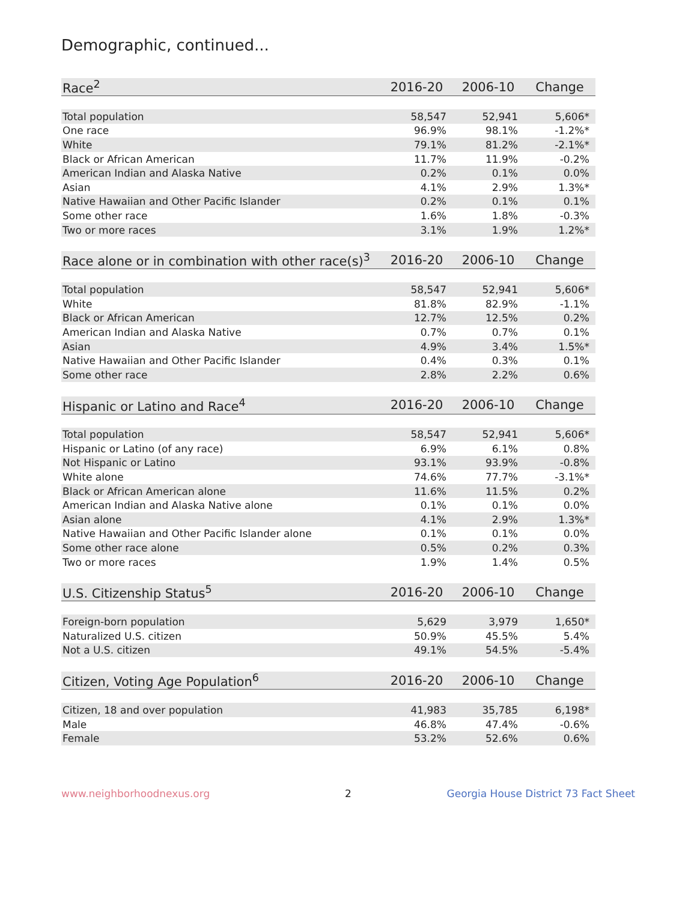Demographic, continued...
| Race<sup>2</sup> | 2016-20 | 2006-10 | Change |
| --- | --- | --- | --- |
| Total population | 58,547 | 52,941 | 5,606* |
| One race | 96.9% | 98.1% | -1.2%* |
| White | 79.1% | 81.2% | -2.1%* |
| Black or African American | 11.7% | 11.9% | -0.2% |
| American Indian and Alaska Native | 0.2% | 0.1% | 0.0% |
| Asian | 4.1% | 2.9% | 1.3%* |
| Native Hawaiian and Other Pacific Islander | 0.2% | 0.1% | 0.1% |
| Some other race | 1.6% | 1.8% | -0.3% |
| Two or more races | 3.1% | 1.9% | 1.2%* |
| Race alone or in combination with other race(s)<sup>3</sup> | 2016-20 | 2006-10 | Change |
| --- | --- | --- | --- |
| Total population | 58,547 | 52,941 | 5,606* |
| White | 81.8% | 82.9% | -1.1% |
| Black or African American | 12.7% | 12.5% | 0.2% |
| American Indian and Alaska Native | 0.7% | 0.7% | 0.1% |
| Asian | 4.9% | 3.4% | 1.5%* |
| Native Hawaiian and Other Pacific Islander | 0.4% | 0.3% | 0.1% |
| Some other race | 2.8% | 2.2% | 0.6% |
| Hispanic or Latino and Race<sup>4</sup> | 2016-20 | 2006-10 | Change |
| --- | --- | --- | --- |
| Total population | 58,547 | 52,941 | 5,606* |
| Hispanic or Latino (of any race) | 6.9% | 6.1% | 0.8% |
| Not Hispanic or Latino | 93.1% | 93.9% | -0.8% |
| White alone | 74.6% | 77.7% | -3.1%* |
| Black or African American alone | 11.6% | 11.5% | 0.2% |
| American Indian and Alaska Native alone | 0.1% | 0.1% | 0.0% |
| Asian alone | 4.1% | 2.9% | 1.3%* |
| Native Hawaiian and Other Pacific Islander alone | 0.1% | 0.1% | 0.0% |
| Some other race alone | 0.5% | 0.2% | 0.3% |
| Two or more races | 1.9% | 1.4% | 0.5% |
| U.S. Citizenship Status<sup>5</sup> | 2016-20 | 2006-10 | Change |
| --- | --- | --- | --- |
| Foreign-born population | 5,629 | 3,979 | 1,650* |
| Naturalized U.S. citizen | 50.9% | 45.5% | 5.4% |
| Not a U.S. citizen | 49.1% | 54.5% | -5.4% |
| Citizen, Voting Age Population<sup>6</sup> | 2016-20 | 2006-10 | Change |
| --- | --- | --- | --- |
| Citizen, 18 and over population | 41,983 | 35,785 | 6,198* |
| Male | 46.8% | 47.4% | -0.6% |
| Female | 53.2% | 52.6% | 0.6% |
www.neighborhoodnexus.org 2 Georgia House District 73 Fact Sheet